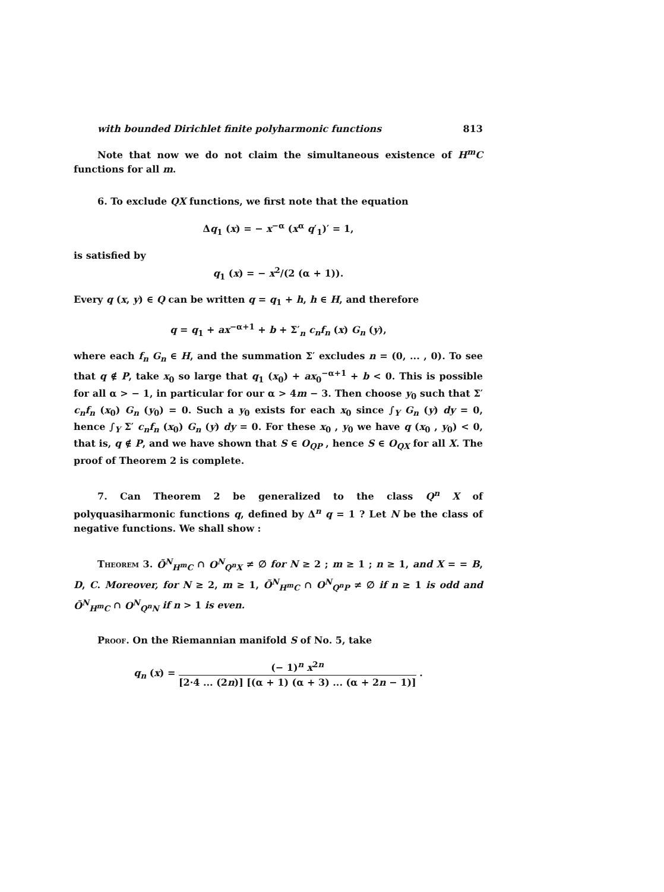with bounded Dirichlet finite polyharmonic functions 813
Note that now we do not claim the simultaneous existence of H<sup>m</sup>C functions for all m.
6. To exclude QX functions, we first note that the equation
Δq<sub>1</sub> (x) = − x<sup>−α</sup> (x<sup>α</sup> q′<sub>1</sub>)′ = 1,
is satisfied by
q<sub>1</sub> (x) = − x<sup>2</sup>/(2 (α + 1)).
Every q (x, y) ∈ Q can be written q = q<sub>1</sub> + h, h ∈ H, and therefore
q = q<sub>1</sub> + ax<sup>−α+1</sup> + b + Σ′<sub>n</sub> c<sub>n</sub>f<sub>n</sub> (x) G<sub>n</sub> (y),
where each f<sub>n</sub> G<sub>n</sub> ∈ H, and the summation Σ′ excludes n = (0, ... , 0). To see that q ∉ P, take x<sub>0</sub> so large that q<sub>1</sub> (x<sub>0</sub>) + ax<sub>0</sub><sup>−α+1</sup> + b < 0. This is possible for all α > − 1, in particular for our α > 4m − 3. Then choose y<sub>0</sub> such that Σ′ c<sub>n</sub>f<sub>n</sub> (x<sub>0</sub>) G<sub>n</sub> (y<sub>0</sub>) = 0. Such a y<sub>0</sub> exists for each x<sub>0</sub> since ∫<sub>Y</sub> G<sub>n</sub> (y) dy = 0, hence ∫<sub>Y</sub> Σ′ c<sub>n</sub>f<sub>n</sub> (x<sub>0</sub>) G<sub>n</sub> (y) dy = 0. For these x<sub>0</sub> , y<sub>0</sub> we have q (x<sub>0</sub> , y<sub>0</sub>) < 0, that is, q ∉ P, and we have shown that S ∈ O<sub>QP</sub> , hence S ∈ O<sub>QX</sub> for all X. The proof of Theorem 2 is complete.
7. Can Theorem 2 be generalized to the class Q<sup>n</sup> X of polyquasiharmonic functions q, defined by Δ<sup>n</sup> q = 1 ? Let N be the class of negative functions. We shall show :
Theorem 3. Õ<sup>N</sup><sub>H<sup>m</sup>C</sub> ∩ O<sup>N</sup><sub>Q<sup>n</sup>X</sub> ≠ ∅ for N ≥ 2 ; m ≥ 1 ; n ≥ 1, and X = = B, D, C. Moreover, for N ≥ 2, m ≥ 1, Õ<sup>N</sup><sub>H<sup>m</sup>C</sub> ∩ O<sup>N</sup><sub>Q<sup>n</sup>P</sub> ≠ ∅ if n ≥ 1 is odd and Õ<sup>N</sup><sub>H<sup>m</sup>C</sub> ∩ O<sup>N</sup><sub>Q<sup>n</sup>N</sub> if n > 1 is even.
Proof. On the Riemannian manifold S of No. 5, take
q<sub>n</sub> (x) = (− 1)<sup>n</sup> x<sup>2n</sup> [2·4 ... (2n)] [(α + 1) (α + 3) ... (α + 2n − 1)] .